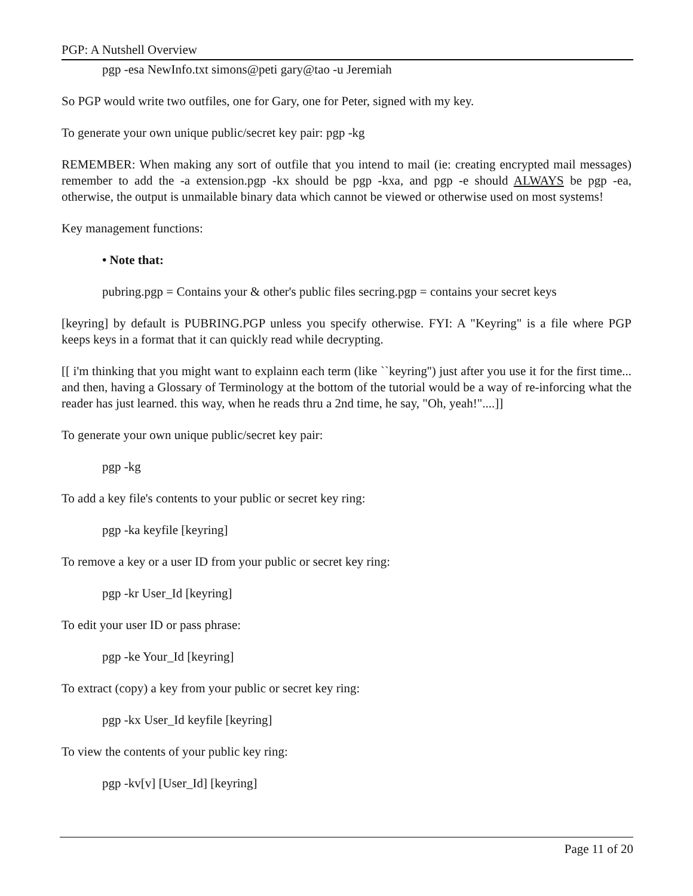PGP: A Nutshell Overview
pgp -esa NewInfo.txt simons@peti gary@tao -u Jeremiah
So PGP would write two outfiles, one for Gary, one for Peter, signed with my key.
To generate your own unique public/secret key pair: pgp -kg
REMEMBER: When making any sort of outfile that you intend to mail (ie: creating encrypted mail messages) remember to add the -a extension.pgp -kx should be pgp -kxa, and pgp -e should ALWAYS be pgp -ea, otherwise, the output is unmailable binary data which cannot be viewed or otherwise used on most systems!
Key management functions:
• Note that:
pubring.pgp = Contains your & other's public files secring.pgp = contains your secret keys
[keyring] by default is PUBRING.PGP unless you specify otherwise. FYI: A "Keyring" is a file where PGP keeps keys in a format that it can quickly read while decrypting.
[[ i'm thinking that you might want to explainn each term (like ``keyring'') just after you use it for the first time... and then, having a Glossary of Terminology at the bottom of the tutorial would be a way of re-inforcing what the reader has just learned. this way, when he reads thru a 2nd time, he say, "Oh, yeah!"....]]
To generate your own unique public/secret key pair:
pgp -kg
To add a key file's contents to your public or secret key ring:
pgp -ka keyfile [keyring]
To remove a key or a user ID from your public or secret key ring:
pgp -kr User_Id [keyring]
To edit your user ID or pass phrase:
pgp -ke Your_Id [keyring]
To extract (copy) a key from your public or secret key ring:
pgp -kx User_Id keyfile [keyring]
To view the contents of your public key ring:
pgp -kv[v] [User_Id] [keyring]
Page 11 of 20